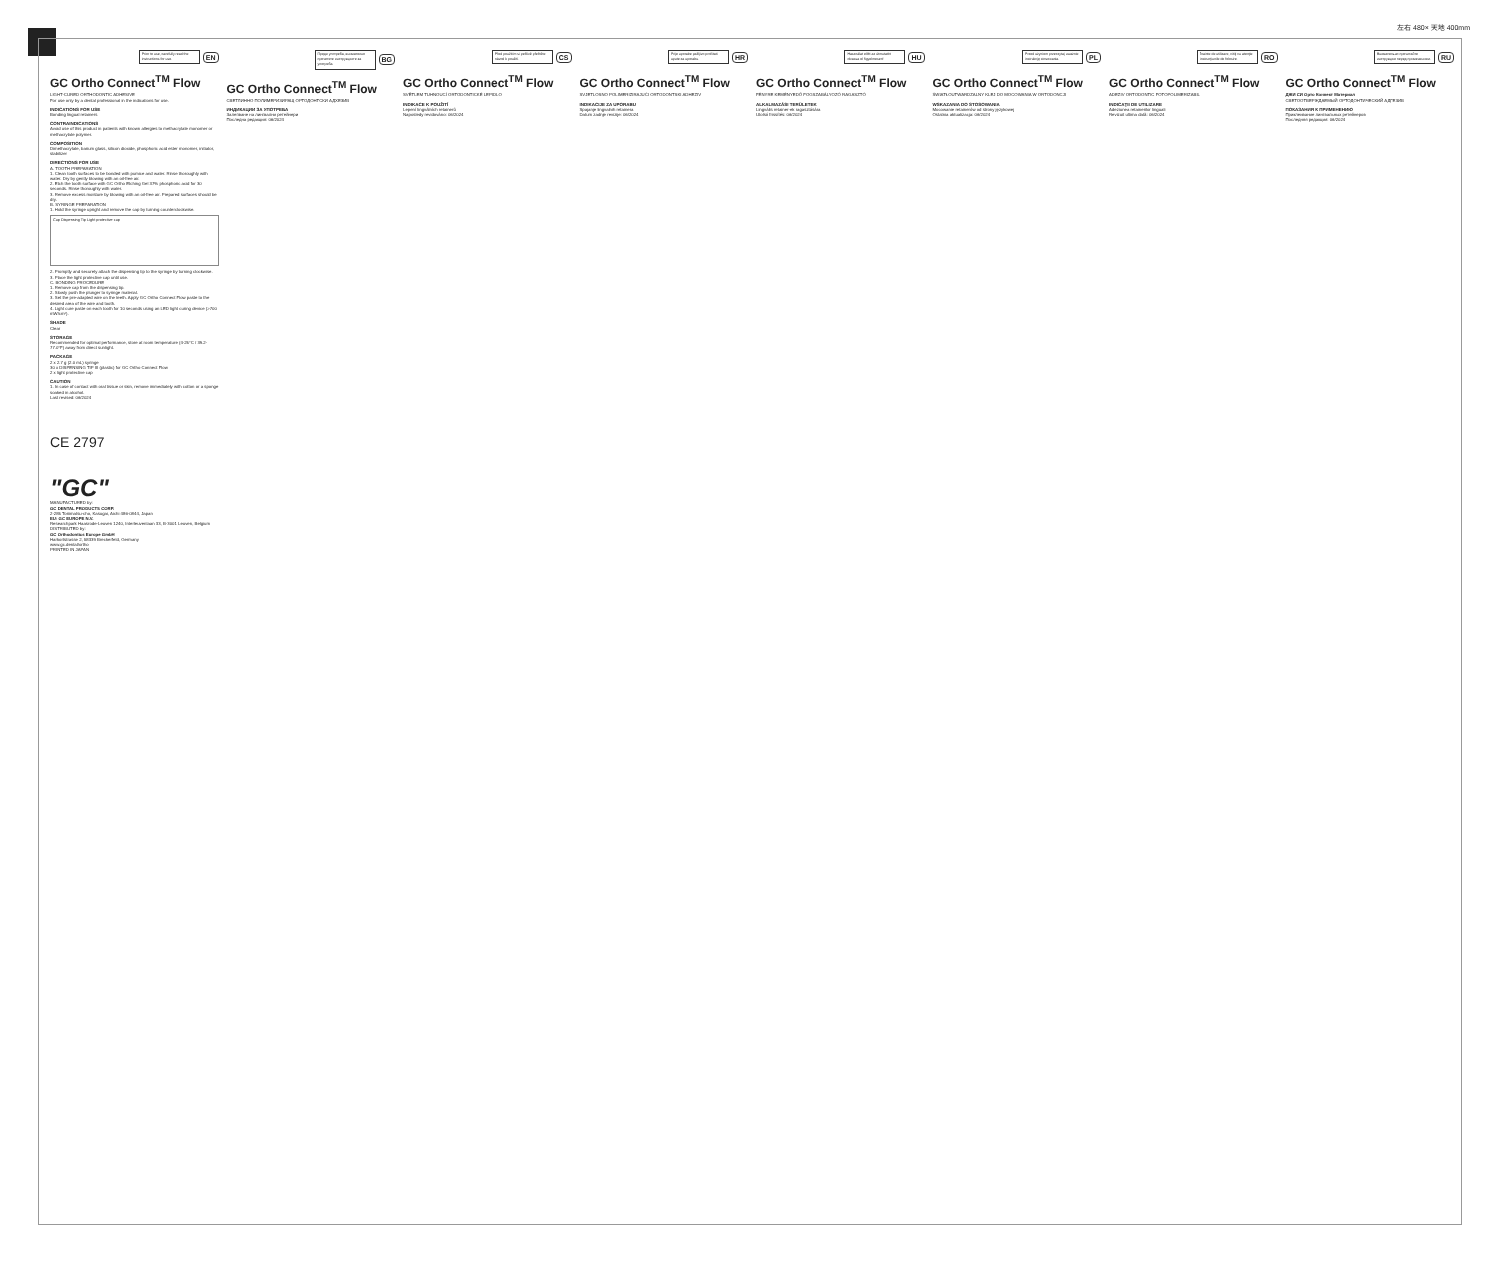左右 480× 天地 400mm
Prior to use, carefully read the instructions for use. EN
GC Ortho Connect<sup>TM</sup> Flow
LIGHT-CURED ORTHODONTIC ADHESIVE
For use only by a dental professional in the indications for use.
INDICATIONS FOR USE
Bonding lingual retainers
CONTRAINDICATIONS
Avoid use of this product in patients with known allergies to methacrylate monomer or methacrylate polymer.
COMPOSITION
Dimethacrylate, barium glass, silicon dioxide, phosphoric acid ester monomer, initiator, stabilizer
DIRECTIONS FOR USE
A. TOOTH PREPARATION
1. Clean tooth surfaces to be bonded with pumice and water. Rinse thoroughly with water. Dry by gently blowing with an oil-free air.
2. Etch the tooth surface with GC Ortho Etching Gel 37% phosphoric acid for 30 seconds. Rinse thoroughly with water.
3. Remove excess moisture by blowing with an oil-free air. Prepared surfaces should be dry.
B. SYRINGE PREPARATION
1. Hold the syringe upright and remove the cap by turning counterclockwise.
Cap Dispensing Tip Light protective cap
2. Promptly and securely attach the dispensing tip to the syringe by turning clockwise.
3. Place the light protective cap until use.
C. BONDING PROCEDURE
1. Remove cap from the dispensing tip.
2. Slowly push the plunger to syringe material.
3. Set the pre-adapted wire on the teeth. Apply GC Ortho Connect Flow paste to the desired area of the wire and tooth.
4. Light cure paste on each tooth for 10 seconds using an LED light curing device (>700 mW/cm²).
SHADE
Clear
STORAGE
Recommended for optimal performance, store at room temperature (4-25°C / 39.2-77.0°F) away from direct sunlight.
PACKAGE
2 x 2.7 g (2.0 mL) syringe
30 x DISPENSING TIP III (plastic) for GC Ortho Connect Flow
2 x light protective cap
CAUTION
1. In case of contact with oral tissue or skin, remove immediately with cotton or a sponge soaked in alcohol.
Last revised: 06/2024
CE 2797
"GC"
MANUFACTURED by:
GC DENTAL PRODUCTS CORP.
2-285 Toriimatsu-cho, Kasugai, Aichi 486-0844, Japan
EU: GC EUROPE N.V.
Researchpark Haasrode-Leuven 1240, Interleuvenlaan 33, B-3001 Leuven, Belgium
DISTRIBUTED by:
GC Orthodontics Europe GmbH
Harkortstrasse 2, 58339 Breckerfeld, Germany
www.gc.dental/ortho
PRINTED IN JAPAN
Преди употреба, внимателно прочетете инструкциите за употреба. BG
GC Ortho Connect<sup>TM</sup> Flow
СВЕТЛИННО ПОЛИМЕРИЗИРАЩ ОРТОДОНТСКИ АДХЕЗИВ
ИНДИКАЦИИ ЗА УПОТРЕБА
Залепване на лингвални ретейнери
Последна редакция: 06/2024
Před použitím si pečlivě přečtěte návod k použití. CS
GC Ortho Connect<sup>TM</sup> Flow
SVĚTLEM TUHNOUCÍ ORTODONTICKÉ LEPIDLO
INDIKACE K POUŽITÍ
Lepení lingválních retainerů
Naposledy revidováno: 06/2024
Prije uporabe pažljivo pročitati upute za uporabu. HR
GC Ortho Connect<sup>TM</sup> Flow
SVJETLOSNO POLIMERIZIRAJUĆI ORTODONTSKI ADHEZIV
INDIKACIJE ZA UPORABU
Spajanje lingvalnih retainera
Datum zadnje revizije: 06/2024
Használat előtt az útmutatót olvassa el figyelmesen! HU
GC Ortho Connect<sup>TM</sup> Flow
FÉNYRE KEMÉNYEDŐ FOGSZABÁLYOZÓ RAGASZTÓ
ALKALMAZÁSI TERÜLETEK
Lingvális retainer-ek ragasztására
Utolsó frissítés: 06/2024
Przed użyciem przeczytaj uważnie instrukcję stosowania. PL
GC Ortho Connect<sup>TM</sup> Flow
ŚWIATŁOUTWARDZALNY KLEJ DO MOCOWANIA W ORTODONCJI
WSKAZANIA DO STOSOWANIA
Mocowanie retainerów od strony językowej
Ostatnia aktualizacja: 06/2024
Înainte de utilizare, citiţi cu atenţie instrucţiunile de folosire. RO
GC Ortho Connect<sup>TM</sup> Flow
ADEZIV ORTODONTIC FOTOPOLIMERIZABIL
INDICAŢII DE UTILIZARE
Adeziunea retainerilor linguali
Revizuit ultima dată: 06/2024
Внимательно прочитайте инструкцию перед применением. RU
GC Ortho Connect<sup>TM</sup> Flow
ДЖИ СИ Орто Коннект Материал
СВЕТООТВЕРЖДАЕМЫЙ ОРТОДОНТИЧЕСКИЙ АДГЕЗИВ
ПОКАЗАНИЯ К ПРИМЕНЕНИЮ
Приклеивание лингвальных ретейнеров
Последняя редакция: 06/2024